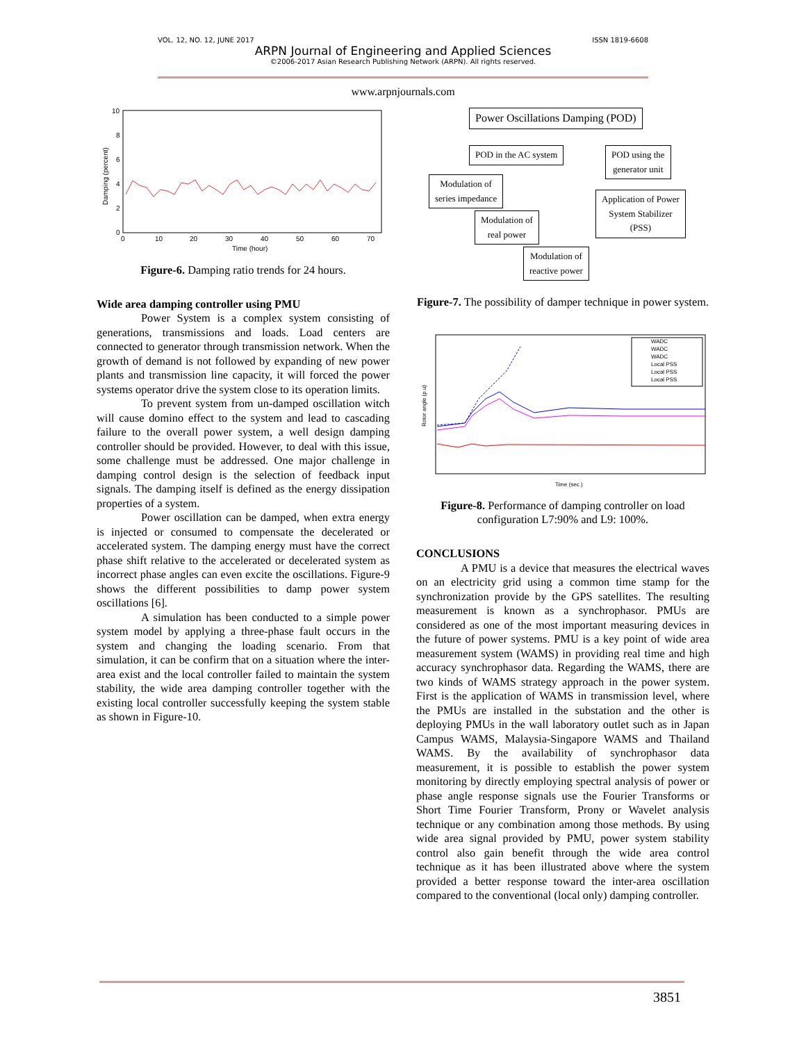VOL. 12, NO. 12, JUNE 2017 ISSN 1819-6608
ARPN Journal of Engineering and Applied Sciences
©2006-2017 Asian Research Publishing Network (ARPN). All rights reserved.
www.arpnjournals.com
10
8
6
4
2
0
0
10
20
30
40
50
60
70
Time (hour)
Damping (percent)
Figure-6. Damping ratio trends for 24 hours.
Wide area damping controller using PMU
Power System is a complex system consisting of generations, transmissions and loads. Load centers are connected to generator through transmission network. When the growth of demand is not followed by expanding of new power plants and transmission line capacity, it will forced the power systems operator drive the system close to its operation limits.
To prevent system from un-damped oscillation witch will cause domino effect to the system and lead to cascading failure to the overall power system, a well design damping controller should be provided. However, to deal with this issue, some challenge must be addressed. One major challenge in damping control design is the selection of feedback input signals. The damping itself is defined as the energy dissipation properties of a system.
Power oscillation can be damped, when extra energy is injected or consumed to compensate the decelerated or accelerated system. The damping energy must have the correct phase shift relative to the accelerated or decelerated system as incorrect phase angles can even excite the oscillations. Figure-9 shows the different possibilities to damp power system oscillations [6].
A simulation has been conducted to a simple power system model by applying a three-phase fault occurs in the system and changing the loading scenario. From that simulation, it can be confirm that on a situation where the inter-area exist and the local controller failed to maintain the system stability, the wide area damping controller together with the existing local controller successfully keeping the system stable as shown in Figure-10.
Power Oscillations Damping (POD)
POD in the AC system
POD using the
generator unit
Modulation of
series impedance
Application of Power
System Stabilizer
(PSS)
Modulation of
real power
Modulation of
reactive power
Figure-7. The possibility of damper technique in power system.
Rotor angle (p.u)
WADC
WADC
WADC
Local PSS
Local PSS
Local PSS
Time (sec.)
Figure-8. Performance of damping controller on load configuration L7:90% and L9: 100%.
CONCLUSIONS
A PMU is a device that measures the electrical waves on an electricity grid using a common time stamp for the synchronization provide by the GPS satellites. The resulting measurement is known as a synchrophasor. PMUs are considered as one of the most important measuring devices in the future of power systems. PMU is a key point of wide area measurement system (WAMS) in providing real time and high accuracy synchrophasor data. Regarding the WAMS, there are two kinds of WAMS strategy approach in the power system. First is the application of WAMS in transmission level, where the PMUs are installed in the substation and the other is deploying PMUs in the wall laboratory outlet such as in Japan Campus WAMS, Malaysia-Singapore WAMS and Thailand WAMS. By the availability of synchrophasor data measurement, it is possible to establish the power system monitoring by directly employing spectral analysis of power or phase angle response signals use the Fourier Transforms or Short Time Fourier Transform, Prony or Wavelet analysis technique or any combination among those methods. By using wide area signal provided by PMU, power system stability control also gain benefit through the wide area control technique as it has been illustrated above where the system provided a better response toward the inter-area oscillation compared to the conventional (local only) damping controller.
3851